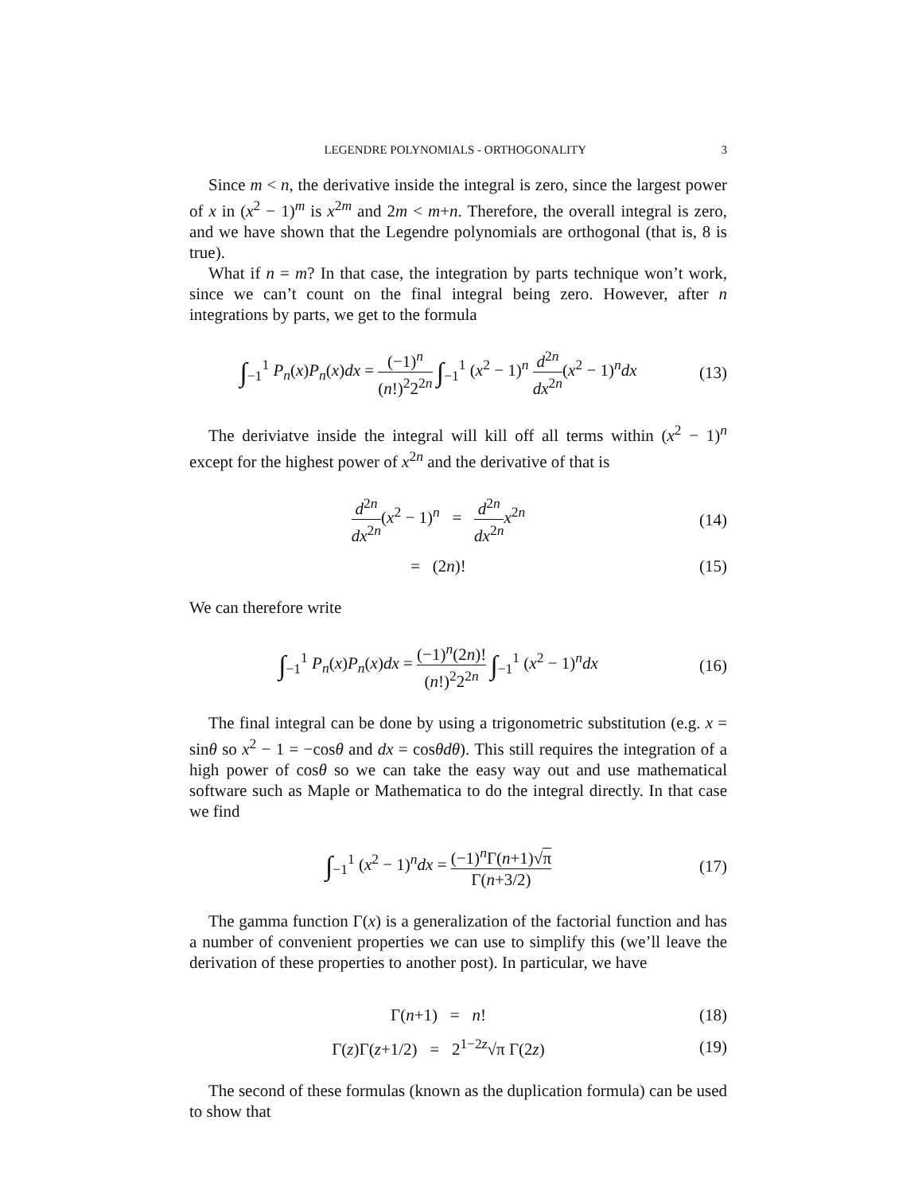LEGENDRE POLYNOMIALS - ORTHOGONALITY 3
Since m < n, the derivative inside the integral is zero, since the largest power of x in (x<sup>2</sup> − 1)<sup>m</sup> is x<sup>2m</sup> and 2m < m+n. Therefore, the overall integral is zero, and we have shown that the Legendre polynomials are orthogonal (that is, 8 is true).
What if n = m? In that case, the integration by parts technique won’t work, since we can’t count on the final integral being zero. However, after n integrations by parts, we get to the formula
∫<sub>−1</sub><sup>1</sup> P<sub>n</sub>(x)P<sub>n</sub>(x)dx = (−1)<sup>n</sup> (n!)<sup>2</sup>2<sup>2n</sup> ∫<sub>−1</sub><sup>1</sup> (x<sup>2</sup> − 1)<sup>n</sup> d<sup>2n</sup> dx<sup>2n</sup>(x<sup>2</sup> − 1)<sup>n</sup>dx
(13)
The deriviatve inside the integral will kill off all terms within (x<sup>2</sup> − 1)<sup>n</sup> except for the highest power of x<sup>2n</sup> and the derivative of that is
d<sup>2n</sup> dx<sup>2n</sup>(x<sup>2</sup> − 1)<sup>n</sup> = d<sup>2n</sup> dx<sup>2n</sup> x<sup>2n</sup>
(14)
= (2n)!
(15)
We can therefore write
∫<sub>−1</sub><sup>1</sup> P<sub>n</sub>(x)P<sub>n</sub>(x)dx = (−1)<sup>n</sup>(2n)! (n!)<sup>2</sup>2<sup>2n</sup> ∫<sub>−1</sub><sup>1</sup> (x<sup>2</sup> − 1)<sup>n</sup>dx
(16)
The final integral can be done by using a trigonometric substitution (e.g. x = sinθ so x<sup>2</sup> − 1 = −cosθ and dx = cosθdθ). This still requires the integration of a high power of cosθ so we can take the easy way out and use mathematical software such as Maple or Mathematica to do the integral directly. In that case we find
∫<sub>−1</sub><sup>1</sup> (x<sup>2</sup> − 1)<sup>n</sup>dx = (−1)<sup>n</sup>Γ(n+1)√π Γ(n+3/2)
(17)
The gamma function Γ(x) is a generalization of the factorial function and has a number of convenient properties we can use to simplify this (we’ll leave the derivation of these properties to another post). In particular, we have
Γ(n+1) = n!
(18)
Γ(z)Γ(z+1/2) = 2<sup>1−2z</sup>√π Γ(2z)
(19)
The second of these formulas (known as the duplication formula) can be used to show that